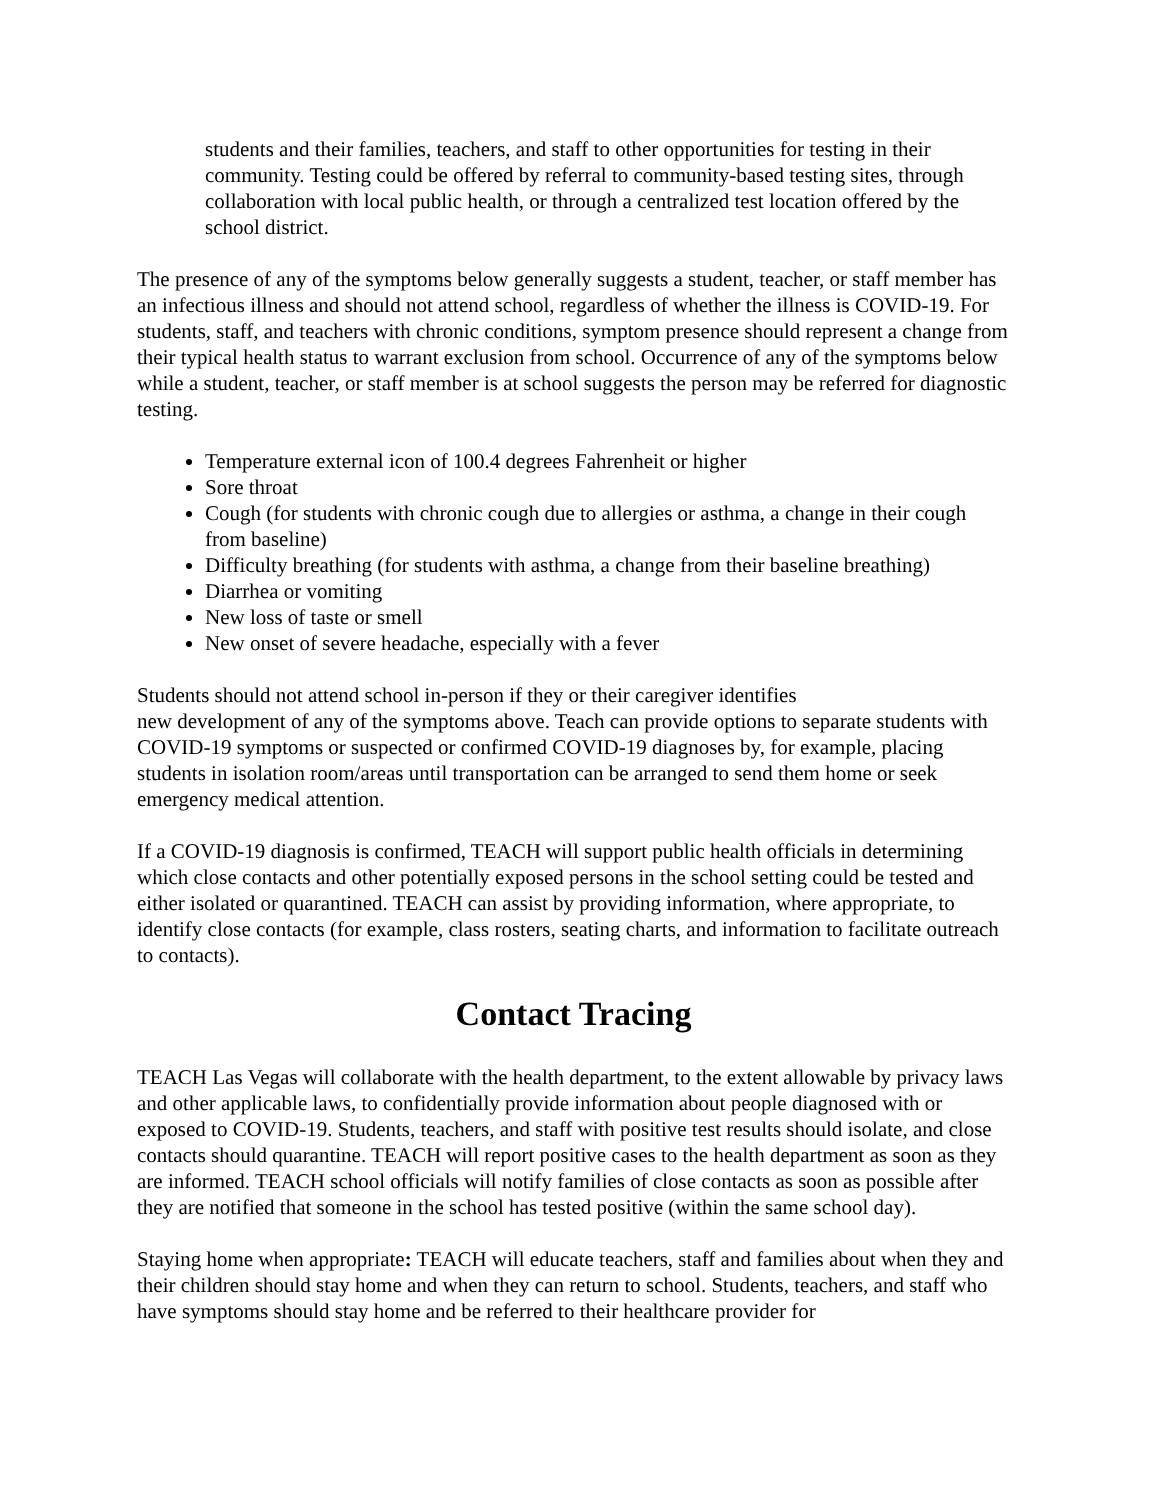students and their families, teachers, and staff to other opportunities for testing in their community. Testing could be offered by referral to community-based testing sites, through collaboration with local public health, or through a centralized test location offered by the school district.
The presence of any of the symptoms below generally suggests a student, teacher, or staff member has an infectious illness and should not attend school, regardless of whether the illness is COVID-19. For students, staff, and teachers with chronic conditions, symptom presence should represent a change from their typical health status to warrant exclusion from school. Occurrence of any of the symptoms below while a student, teacher, or staff member is at school suggests the person may be referred for diagnostic testing.
Temperature external icon of 100.4 degrees Fahrenheit or higher
Sore throat
Cough (for students with chronic cough due to allergies or asthma, a change in their cough from baseline)
Difficulty breathing (for students with asthma, a change from their baseline breathing)
Diarrhea or vomiting
New loss of taste or smell
New onset of severe headache, especially with a fever
Students should not attend school in-person if they or their caregiver identifies
new development of any of the symptoms above. Teach can provide options to separate students with COVID-19 symptoms or suspected or confirmed COVID-19 diagnoses by, for example, placing students in isolation room/areas until transportation can be arranged to send them home or seek emergency medical attention.
If a COVID-19 diagnosis is confirmed, TEACH will support public health officials in determining which close contacts and other potentially exposed persons in the school setting could be tested and either isolated or quarantined. TEACH can assist by providing information, where appropriate, to identify close contacts (for example, class rosters, seating charts, and information to facilitate outreach to contacts).
Contact Tracing
TEACH Las Vegas will collaborate with the health department, to the extent allowable by privacy laws and other applicable laws, to confidentially provide information about people diagnosed with or exposed to COVID-19. Students, teachers, and staff with positive test results should isolate, and close contacts should quarantine. TEACH will report positive cases to the health department as soon as they are informed. TEACH school officials will notify families of close contacts as soon as possible after they are notified that someone in the school has tested positive (within the same school day).
Staying home when appropriate: TEACH will educate teachers, staff and families about when they and their children should stay home and when they can return to school. Students, teachers, and staff who have symptoms should stay home and be referred to their healthcare provider for